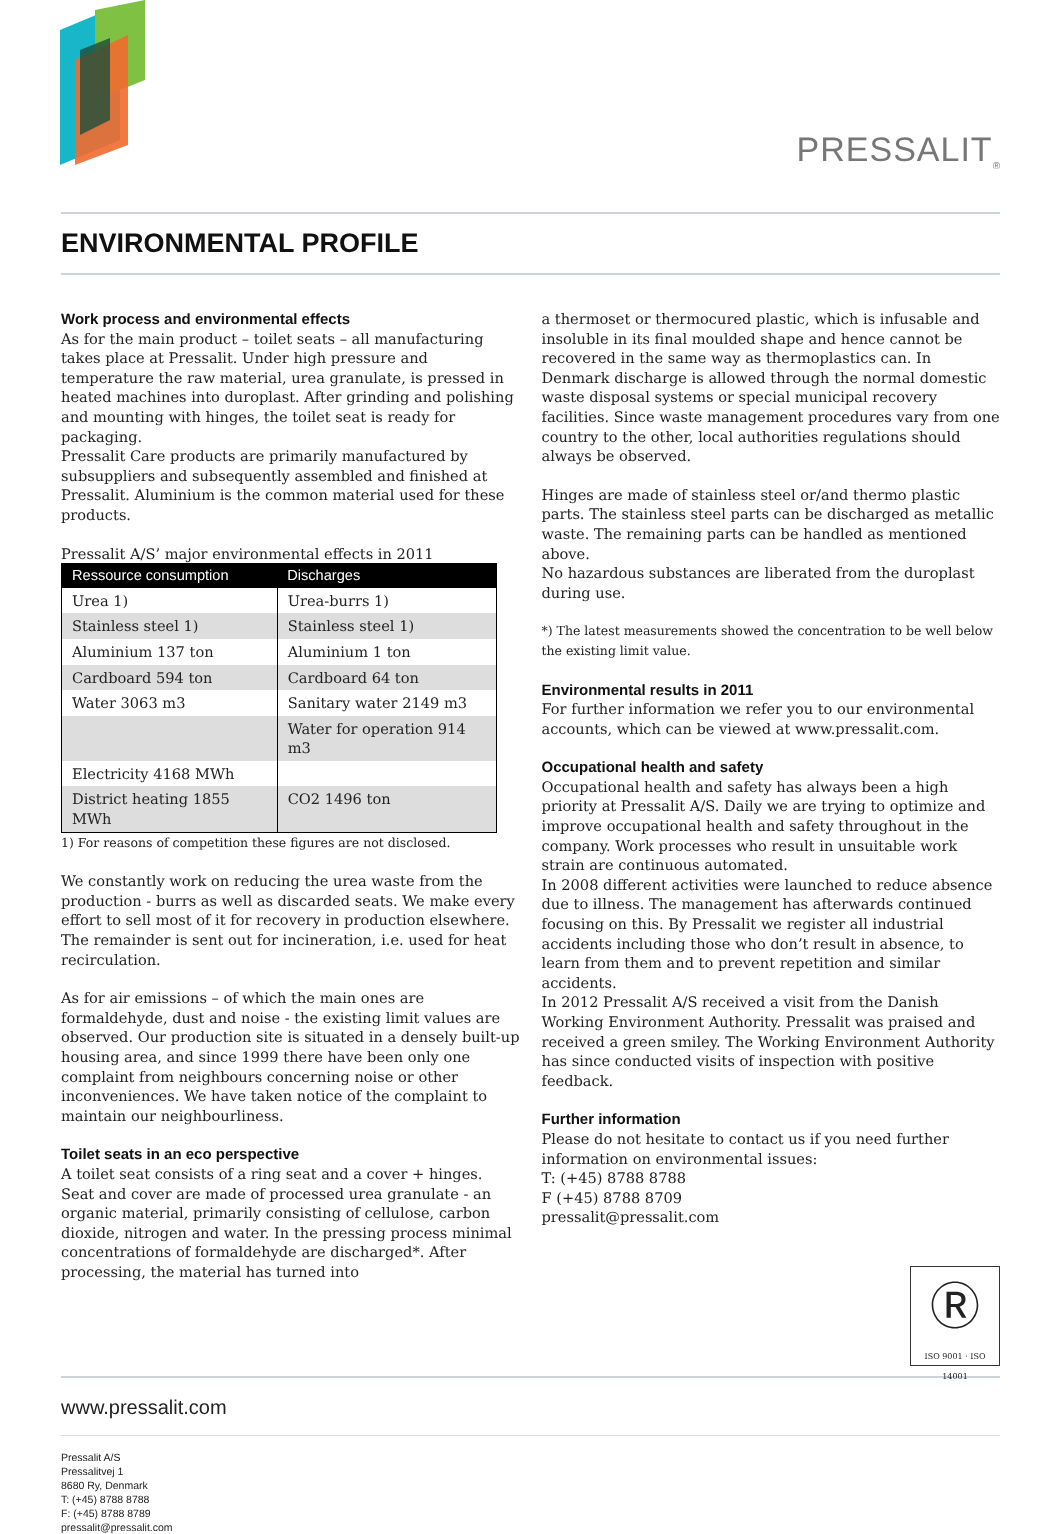PRESSALIT<sub>®</sub>
ENVIRONMENTAL PROFILE
Work process and environmental effects
As for the main product – toilet seats – all manufacturing takes place at Pressalit. Under high pressure and temperature the raw material, urea granulate, is pressed in heated machines into duroplast. After grinding and polishing and mounting with hinges, the toilet seat is ready for packaging.
Pressalit Care products are primarily manufactured by subsuppliers and subsequently assembled and finished at Pressalit. Aluminium is the common material used for these products.
Pressalit A/S’ major environmental effects in 2011
| Ressource consumption | Discharges |
| --- | --- |
| Urea 1) | Urea-burrs 1) |
| Stainless steel 1) | Stainless steel 1) |
| Aluminium 137 ton | Aluminium 1 ton |
| Cardboard 594 ton | Cardboard 64 ton |
| Water 3063 m3 | Sanitary water 2149 m3 |
| | Water for operation 914 m3 |
| Electricity 4168 MWh | |
| District heating 1855 MWh | CO2 1496 ton |
1) For reasons of competition these figures are not disclosed.
We constantly work on reducing the urea waste from the production - burrs as well as discarded seats. We make every effort to sell most of it for recovery in production elsewhere. The remainder is sent out for incineration, i.e. used for heat recirculation.
As for air emissions – of which the main ones are formaldehyde, dust and noise - the existing limit values are observed. Our production site is situated in a densely built-up housing area, and since 1999 there have been only one complaint from neighbours concerning noise or other inconveniences. We have taken notice of the complaint to maintain our neighbourliness.
Toilet seats in an eco perspective
A toilet seat consists of a ring seat and a cover + hinges. Seat and cover are made of processed urea granulate - an organic material, primarily consisting of cellulose, carbon dioxide, nitrogen and water. In the pressing process minimal concentrations of formaldehyde are discharged*. After processing, the material has turned into
a thermoset or thermocured plastic, which is infusable and insoluble in its final moulded shape and hence cannot be recovered in the same way as thermoplastics can. In Denmark discharge is allowed through the normal domestic waste disposal systems or special municipal recovery facilities. Since waste management procedures vary from one country to the other, local authorities regulations should always be observed.
Hinges are made of stainless steel or/and thermo plastic parts. The stainless steel parts can be discharged as metallic waste. The remaining parts can be handled as mentioned above.
No hazardous substances are liberated from the duroplast during use.
*) The latest measurements showed the concentration to be well below the existing limit value.
Environmental results in 2011
For further information we refer you to our environmental accounts, which can be viewed at www.pressalit.com.
Occupational health and safety
Occupational health and safety has always been a high priority at Pressalit A/S. Daily we are trying to optimize and improve occupational health and safety throughout in the company. Work processes who result in unsuitable work strain are continuous automated.
In 2008 different activities were launched to reduce absence due to illness. The management has afterwards continued focusing on this. By Pressalit we register all industrial accidents including those who don’t result in absence, to learn from them and to prevent repetition and similar accidents.
In 2012 Pressalit A/S received a visit from the Danish Working Environment Authority. Pressalit was praised and received a green smiley. The Working Environment Authority has since conducted visits of inspection with positive feedback.
Further information
Please do not hesitate to contact us if you need further information on environmental issues:
T: (+45) 8788 8788
F (+45) 8788 8709
pressalit@pressalit.com
Ⓡ
ISO 9001 · ISO 14001
www.pressalit.com
Pressalit A/S
Pressalitvej 1
8680 Ry, Denmark
T: (+45) 8788 8788
F: (+45) 8788 8789
pressalit@pressalit.com